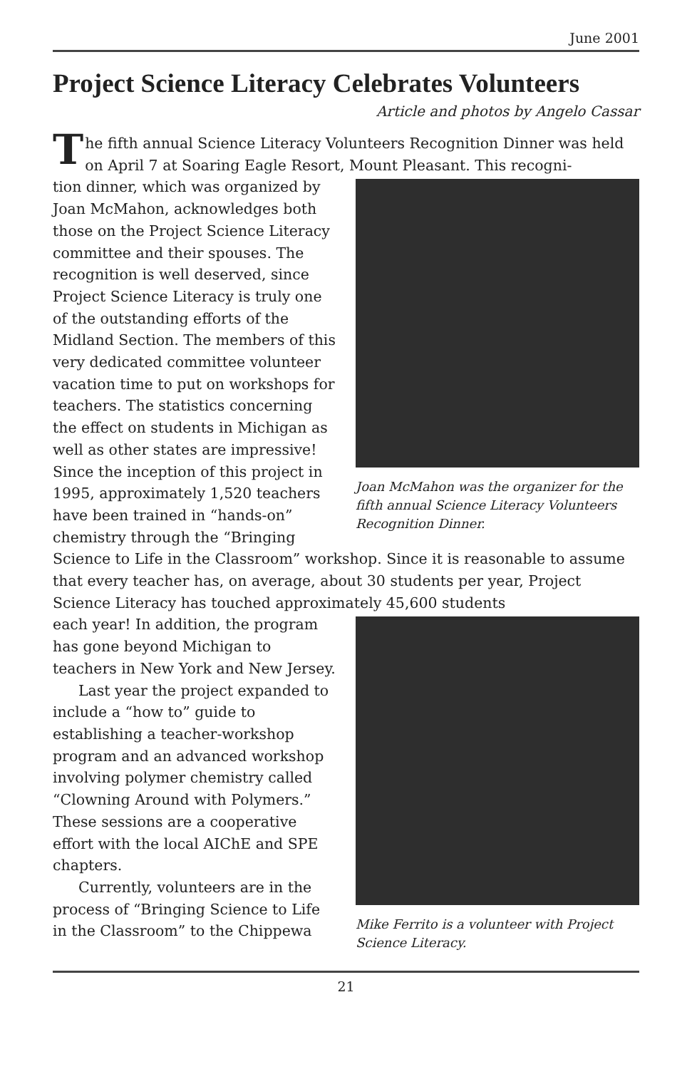June 2001
Project Science Literacy Celebrates Volunteers
Article and photos by Angelo Cassar
The fifth annual Science Literacy Volunteers Recognition Dinner was held on April 7 at Soaring Eagle Resort, Mount Pleasant. This recogni-
Joan McMahon was the organizer for the fifth annual Science Literacy Volunteers Recognition Dinner.
tion dinner, which was organized by Joan McMahon, acknowledges both those on the Project Science Literacy committee and their spouses. The recognition is well deserved, since Project Science Literacy is truly one of the outstanding efforts of the Midland Section. The members of this very dedicated committee volunteer vacation time to put on workshops for teachers. The statistics concerning the effect on students in Michigan as well as other states are impressive! Since the inception of this project in 1995, approximately 1,520 teachers have been trained in “hands-on” chemistry through the “Bringing Science to Life in the Classroom” workshop. Since it is reasonable to assume that every teacher has, on average, about 30 students per year, Project Science Literacy has touched approximately 45,600 students
Mike Ferrito is a volunteer with Project Science Literacy.
each year! In addition, the program has gone beyond Michigan to teachers in New York and New Jersey.
Last year the project expanded to include a “how to” guide to establishing a teacher-workshop program and an advanced workshop involving polymer chemistry called “Clowning Around with Polymers.” These sessions are a cooperative effort with the local AIChE and SPE chapters.
Currently, volunteers are in the process of “Bringing Science to Life in the Classroom” to the Chippewa
21